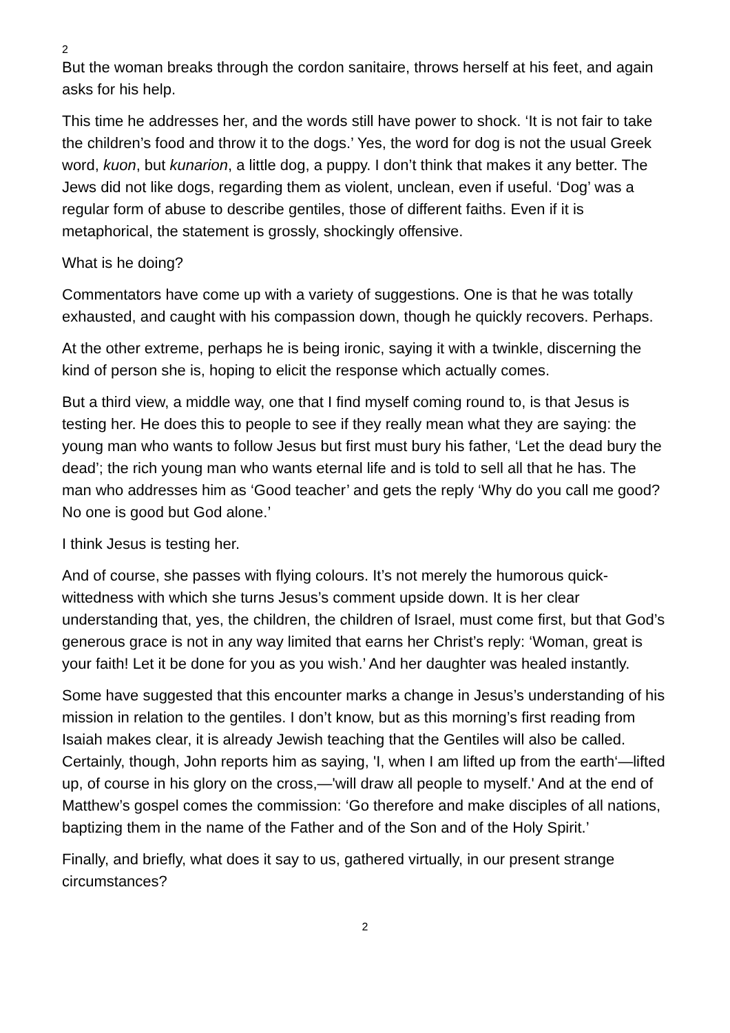2
But the woman breaks through the cordon sanitaire, throws herself at his feet, and again asks for his help.
This time he addresses her, and the words still have power to shock. ‘It is not fair to take the children’s food and throw it to the dogs.’ Yes, the word for dog is not the usual Greek word, kuon, but kunarion, a little dog, a puppy. I don’t think that makes it any better. The Jews did not like dogs, regarding them as violent, unclean, even if useful. ‘Dog’ was a regular form of abuse to describe gentiles, those of different faiths. Even if it is metaphorical, the statement is grossly, shockingly offensive.
What is he doing?
Commentators have come up with a variety of suggestions. One is that he was totally exhausted, and caught with his compassion down, though he quickly recovers. Perhaps.
At the other extreme, perhaps he is being ironic, saying it with a twinkle, discerning the kind of person she is, hoping to elicit the response which actually comes.
But a third view, a middle way, one that I find myself coming round to, is that Jesus is testing her. He does this to people to see if they really mean what they are saying: the young man who wants to follow Jesus but first must bury his father, ‘Let the dead bury the dead’; the rich young man who wants eternal life and is told to sell all that he has. The man who addresses him as ‘Good teacher’ and gets the reply ‘Why do you call me good? No one is good but God alone.’
I think Jesus is testing her.
And of course, she passes with flying colours. It’s not merely the humorous quick-wittedness with which she turns Jesus’s comment upside down. It is her clear understanding that, yes, the children, the children of Israel, must come first, but that God’s generous grace is not in any way limited that earns her Christ’s reply: ‘Woman, great is your faith! Let it be done for you as you wish.’ And her daughter was healed instantly.
Some have suggested that this encounter marks a change in Jesus’s understanding of his mission in relation to the gentiles. I don’t know, but as this morning’s first reading from Isaiah makes clear, it is already Jewish teaching that the Gentiles will also be called. Certainly, though, John reports him as saying, 'I, when I am lifted up from the earth‘—lifted up, of course in his glory on the cross,—'will draw all people to myself.' And at the end of Matthew’s gospel comes the commission: ‘Go therefore and make disciples of all nations, baptizing them in the name of the Father and of the Son and of the Holy Spirit.’
Finally, and briefly, what does it say to us, gathered virtually, in our present strange circumstances?
2